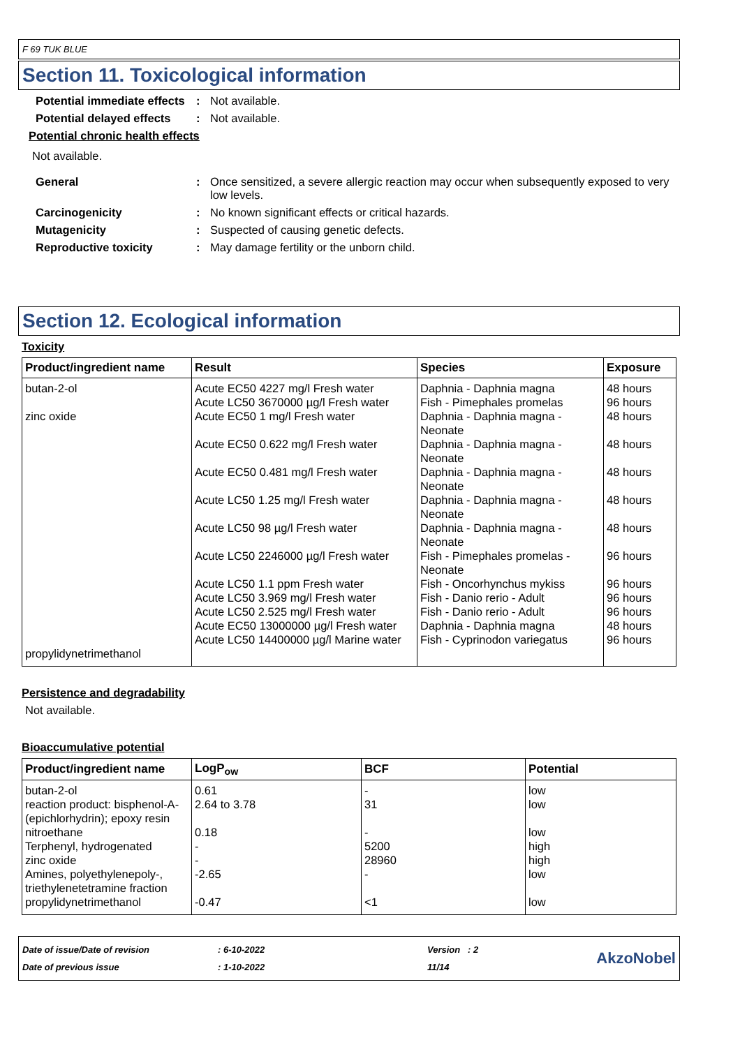F 69 TUK BLUE
Section 11. Toxicological information
Potential immediate effects
: Not available.
Potential delayed effects
: Not available.
Potential chronic health effects
Not available.
General : Once sensitized, a severe allergic reaction may occur when subsequently exposed to very low levels.
Carcinogenicity : No known significant effects or critical hazards.
Mutagenicity : Suspected of causing genetic defects.
Reproductive toxicity : May damage fertility or the unborn child.
Section 12. Ecological information
Toxicity
| Product/ingredient name | Result | Species | Exposure |
| --- | --- | --- | --- |
| butan-2-ol zinc oxide propylidynetrimethanol | Acute EC50 4227 mg/l Fresh water Acute LC50 3670000 µg/l Fresh water Acute EC50 1 mg/l Fresh water Acute EC50 0.622 mg/l Fresh water Acute EC50 0.481 mg/l Fresh water Acute LC50 1.25 mg/l Fresh water Acute LC50 98 µg/l Fresh water Acute LC50 2246000 µg/l Fresh water Acute LC50 1.1 ppm Fresh water Acute LC50 3.969 mg/l Fresh water Acute LC50 2.525 mg/l Fresh water Acute EC50 13000000 µg/l Fresh water Acute LC50 14400000 µg/l Marine water | Daphnia - Daphnia magna Fish - Pimephales promelas Daphnia - Daphnia magna - Neonate Daphnia - Daphnia magna - Neonate Daphnia - Daphnia magna - Neonate Daphnia - Daphnia magna - Neonate Daphnia - Daphnia magna - Neonate Fish - Pimephales promelas - Neonate Fish - Oncorhynchus mykiss Fish - Danio rerio - Adult Fish - Danio rerio - Adult Daphnia - Daphnia magna Fish - Cyprinodon variegatus | 48 hours 96 hours 48 hours 48 hours 48 hours 48 hours 48 hours 96 hours 96 hours 96 hours 96 hours 48 hours 96 hours |
Persistence and degradability
Not available.
Bioaccumulative potential
| Product/ingredient name | LogP<sub>ow</sub> | BCF | Potential |
| --- | --- | --- | --- |
| butan-2-ol | 0.61 | - | low |
| reaction product: bisphenol-A-(epichlorhydrin); epoxy resin | 2.64 to 3.78 | 31 | low |
| nitroethane | 0.18 | - | low |
| Terphenyl, hydrogenated | - | 5200 | high |
| zinc oxide | - | 28960 | high |
| Amines, polyethylenepoly-, triethylenetetramine fraction | -2.65 | - | low |
| propylidynetrimethanol | -0.47 | <1 | low |
Date of issue/Date of revision
Date of previous issue
: 6-10-2022
: 1-10-2022
Version : 2
11/14
AkzoNobel